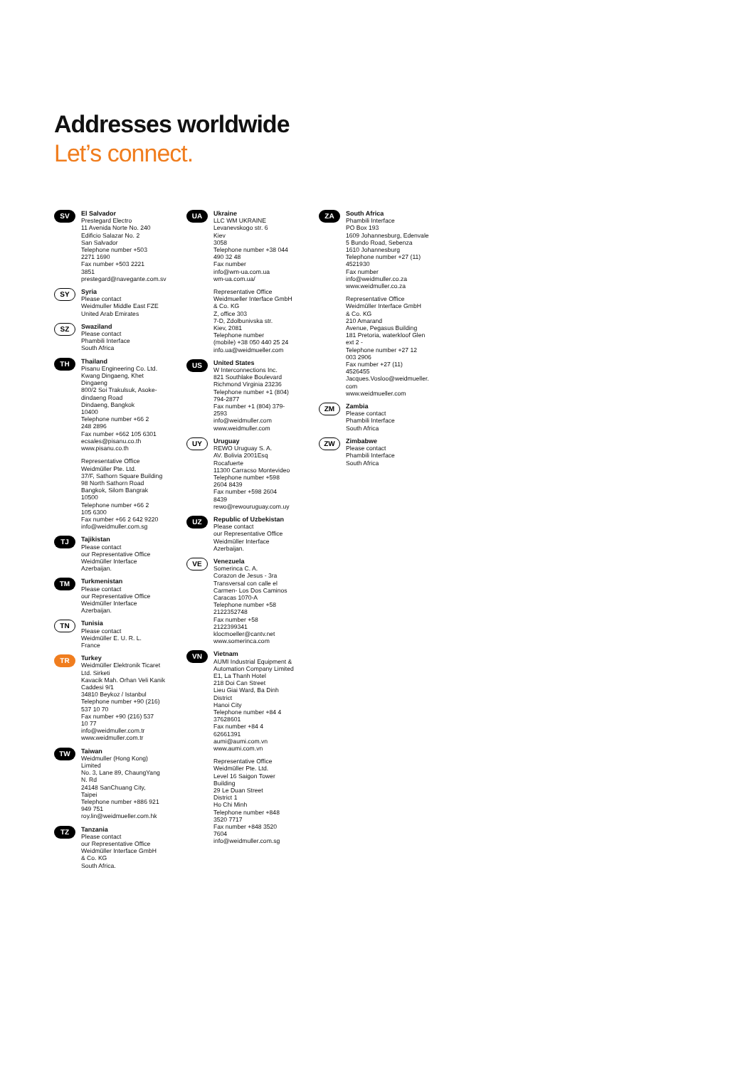Addresses worldwide
Let’s connect.
SV
El Salvador
Prestegard Electro
11 Avenida Norte No. 240
Edificio Salazar No. 2
San Salvador
Telephone number +503
2271 1690
Fax number +503 2221
3851
prestegard@navegante.com.sv
SY
Syria
Please contact
Weidmuller Middle East FZE
United Arab Emirates
SZ
Swaziland
Please contact
Phambili Interface
South Africa
TH
Thailand
Pisanu Engineering Co. Ltd.
Kwang Dingaeng, Khet
Dingaeng
800/2 Soi Trakulsuk, Asoke-
dindaeng Road
Dindaeng, Bangkok
10400
Telephone number +66 2
248 2896
Fax number +662 105 6301
ecsales@pisanu.co.th
www.pisanu.co.th
Representative Office
Weidmüller Pte. Ltd.
37/F, Sathorn Square Building
98 North Sathorn Road
Bangkok, Silom Bangrak
10500
Telephone number +66 2
105 6300
Fax number +66 2 642 9220
info@weidmuller.com.sg
TJ
Tajikistan
Please contact
our Representative Office
Weidmüller Interface
Azerbaijan.
TM
Turkmenistan
Please contact
our Representative Office
Weidmüller Interface
Azerbaijan.
TN
Tunisia
Please contact
Weidmüller E. U. R. L.
France
TR
Turkey
Weidmüller Elektronik Ticaret
Ltd. Sirketi
Kavacik Mah. Orhan Veli Kanik
Caddesi 9/1
34810 Beykoz / Istanbul
Telephone number +90 (216)
537 10 70
Fax number +90 (216) 537
10 77
info@weidmuller.com.tr
www.weidmuller.com.tr
TW
Taiwan
Weidmuller (Hong Kong)
Limited
No. 3, Lane 89, ChaungYang
N. Rd
24148 SanChuang City,
Taipei
Telephone number +886 921
949 751
roy.lin@weidmueller.com.hk
TZ
Tanzania
Please contact
our Representative Office
Weidmüller Interface GmbH
& Co. KG
South Africa.
UA
Ukraine
LLC WM UKRAINE
Levanevskogo str. 6
Kiev
3058
Telephone number +38 044
490 32 48
Fax number
info@wm-ua.com.ua
wm-ua.com.ua/
Representative Office
Weidmueller Interface GmbH
& Co. KG
Z, office 303
7-D, Zdolbunivska str.
Kiev, 2081
Telephone number
(mobile) +38 050 440 25 24
info.ua@weidmueller.com
US
United States
W Interconnections Inc.
821 Southlake Boulevard
Richmond Virginia 23236
Telephone number +1 (804)
794-2877
Fax number +1 (804) 379-
2593
info@weidmuller.com
www.weidmuller.com
UY
Uruguay
REWO Uruguay S. A.
AV. Bolivia 2001Esq
Rocafuerte
11300 Carracso Montevideo
Telephone number +598
2604 8439
Fax number +598 2604
8439
rewo@rewouruguay.com.uy
UZ
Republic of Uzbekistan
Please contact
our Representative Office
Weidmüller Interface
Azerbaijan.
VE
Venezuela
Somerinca C. A.
Corazon de Jesus - 3ra
Transversal con calle el
Carmen- Los Dos Caminos
Caracas 1070-A
Telephone number +58
2122352748
Fax number +58
2122399341
klocmoeller@cantv.net
www.somerinca.com
VN
Vietnam
AUMI Industrial Equipment &
Automation Company Limited
E1, La Thanh Hotel
218 Doi Can Street
Lieu Giai Ward, Ba Dinh
District
Hanoi City
Telephone number +84 4
37628601
Fax number +84 4
62661391
aumi@aumi.com.vn
www.aumi.com.vn
Representative Office
Weidmüller Pte. Ltd.
Level 16 Saigon Tower
Building
29 Le Duan Street
District 1
Ho Chi Minh
Telephone number +848
3520 7717
Fax number +848 3520
7604
info@weidmuller.com.sg
ZA
South Africa
Phambili Interface
PO Box 193
1609 Johannesburg, Edenvale
5 Bundo Road, Sebenza
1610 Johannesburg
Telephone number +27 (11)
4521930
Fax number
info@weidmuller.co.za
www.weidmuller.co.za
Representative Office
Weidmüller Interface GmbH
& Co. KG
210 Amarand
Avenue, Pegasus Building
181 Pretoria, waterkloof Glen
ext 2 -
Telephone number +27 12
003 2906
Fax number +27 (11)
4526455
Jacques.Vosloo@weidmueller.
com
www.weidmueller.com
ZM
Zambia
Please contact
Phambili Interface
South Africa
ZW
Zimbabwe
Please contact
Phambili Interface
South Africa